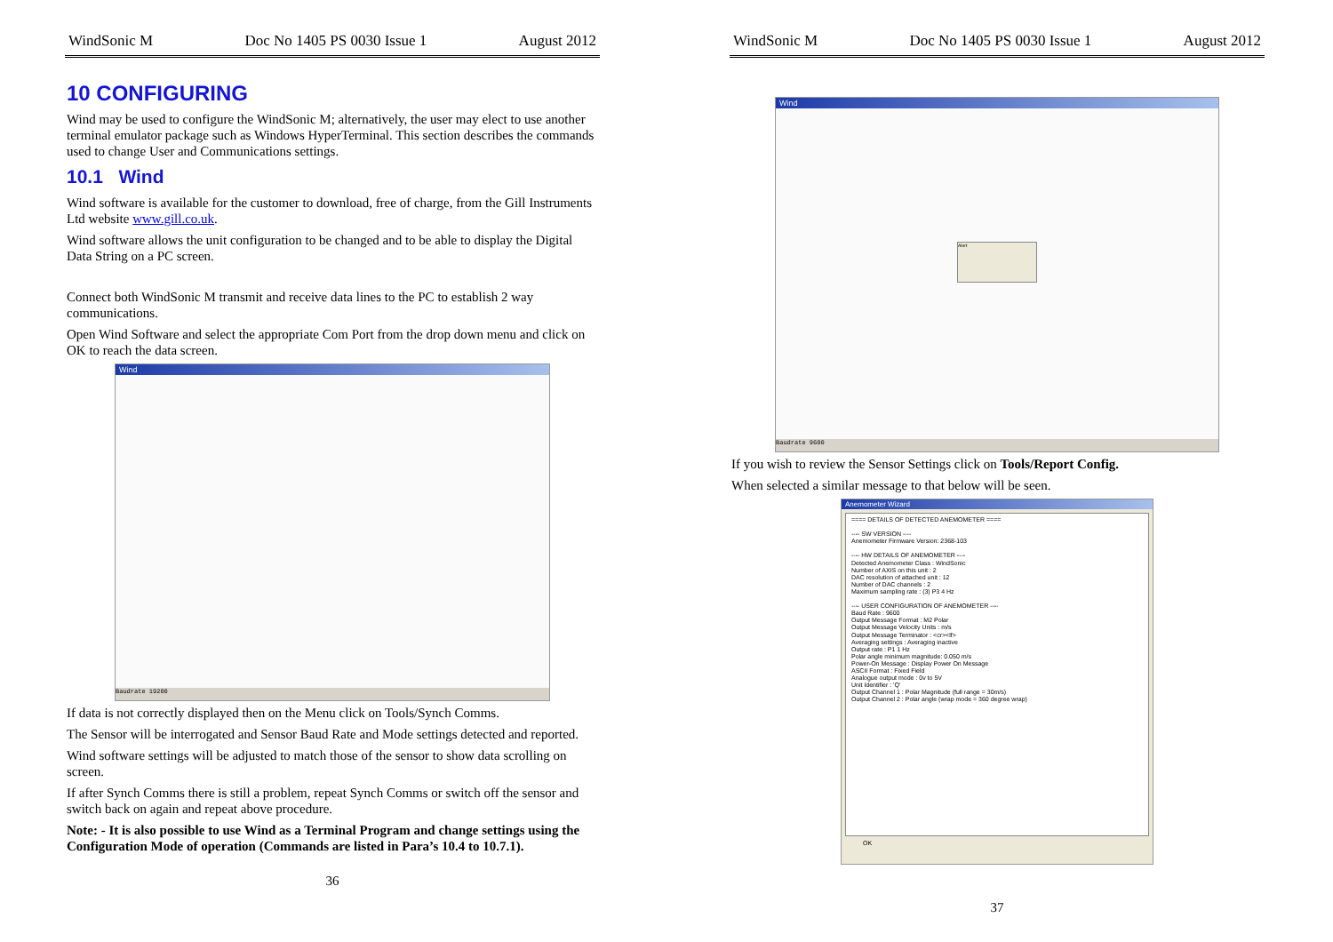WindSonic M Doc No 1405 PS 0030 Issue 1 August 2012
10 CONFIGURING
Wind may be used to configure the WindSonic M; alternatively, the user may elect to use another terminal emulator package such as Windows HyperTerminal. This section describes the commands used to change User and Communications settings.
10.1 Wind
Wind software is available for the customer to download, free of charge, from the Gill Instruments Ltd website www.gill.co.uk.
Wind software allows the unit configuration to be changed and to be able to display the Digital Data String on a PC screen.
Connect both WindSonic M transmit and receive data lines to the PC to establish 2 way communications.
Open Wind Software and select the appropriate Com Port from the drop down menu and click on OK to reach the data screen.
Wind
Baudrate 19200
If data is not correctly displayed then on the Menu click on Tools/Synch Comms.
The Sensor will be interrogated and Sensor Baud Rate and Mode settings detected and reported.
Wind software settings will be adjusted to match those of the sensor to show data scrolling on screen.
If after Synch Comms there is still a problem, repeat Synch Comms or switch off the sensor and switch back on again and repeat above procedure.
Note: - It is also possible to use Wind as a Terminal Program and change settings using the Configuration Mode of operation (Commands are listed in Para’s 10.4 to 10.7.1).
36
WindSonic M Doc No 1405 PS 0030 Issue 1 August 2012
Wind
Alert
Baudrate 9600
If you wish to review the Sensor Settings click on Tools/Report Config.
When selected a similar message to that below will be seen.
Anemometer Wizard
==== DETAILS OF DETECTED ANEMOMETER ====
---- SW VERSION ----
Anemometer Firmware Version: 2368-103
---- HW DETAILS OF ANEMOMETER ----
Detected Anemometer Class : WindSonic
Number of AXIS on this unit : 2
DAC resolution of attached unit : 12
Number of DAC channels : 2
Maximum sampling rate : (3) P3 4 Hz
---- USER CONFIGURATION OF ANEMOMETER ----
Baud Rate : 9600
Output Message Format : M2 Polar
Output Message Velocity Units : m/s
Output Message Terminator : <cr><lf>
Averaging settings : Averaging inactive
Output rate : P1 1 Hz
Polar angle minimum magnitude: 0.050 m/s
Power-On Message : Display Power On Message
ASCII Format : Fixed Field
Analogue output mode : 0v to 5V
Unit Identifier : 'Q'
Output Channel 1 : Polar Magnitude (full range = 30m/s)
Output Channel 2 : Polar angle (wrap mode = 360 degree wrap)
OK
37